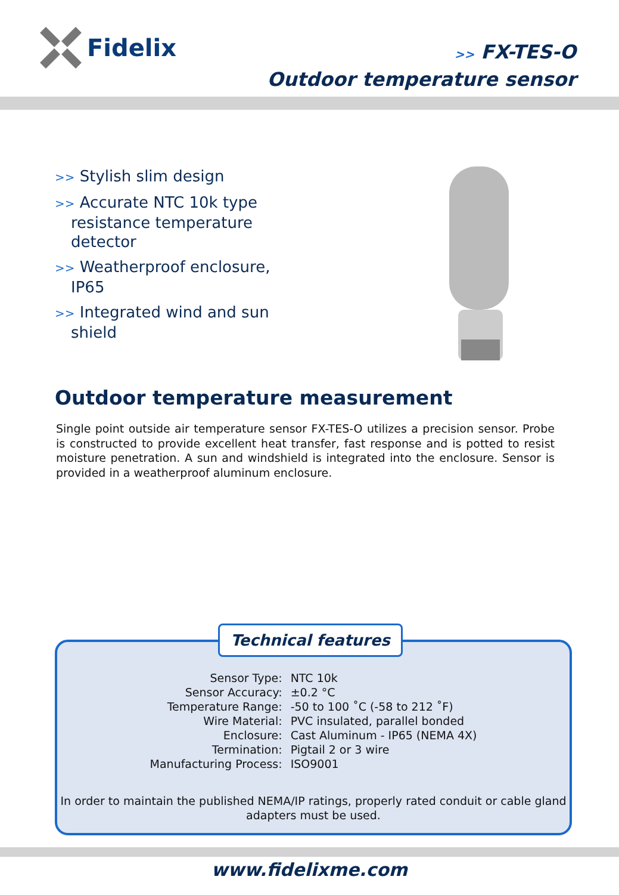Fidelix
>> FX-TES-O
Outdoor temperature sensor
>> Stylish slim design
>> Accurate NTC 10k type resistance temperature detector
>> Weatherproof enclosure, IP65
>> Integrated wind and sun shield
Outdoor temperature measurement
Single point outside air temperature sensor FX-TES-O utilizes a precision sensor. Probe is constructed to provide excellent heat transfer, fast response and is potted to resist moisture penetration. A sun and windshield is integrated into the enclosure. Sensor is provided in a weatherproof aluminum enclosure.
| Sensor Type: | NTC 10k |
| Sensor Accuracy: | ±0.2 °C |
| Temperature Range: | -50 to 100 ˚C (-58 to 212 ˚F) |
| Wire Material: | PVC insulated, parallel bonded |
| Enclosure: | Cast Aluminum - IP65 (NEMA 4X) |
| Termination: | Pigtail 2 or 3 wire |
| Manufacturing Process: | ISO9001 |
In order to maintain the published NEMA/IP ratings, properly rated conduit or cable gland
adapters must be used.
Technical features
www.fidelixme.com